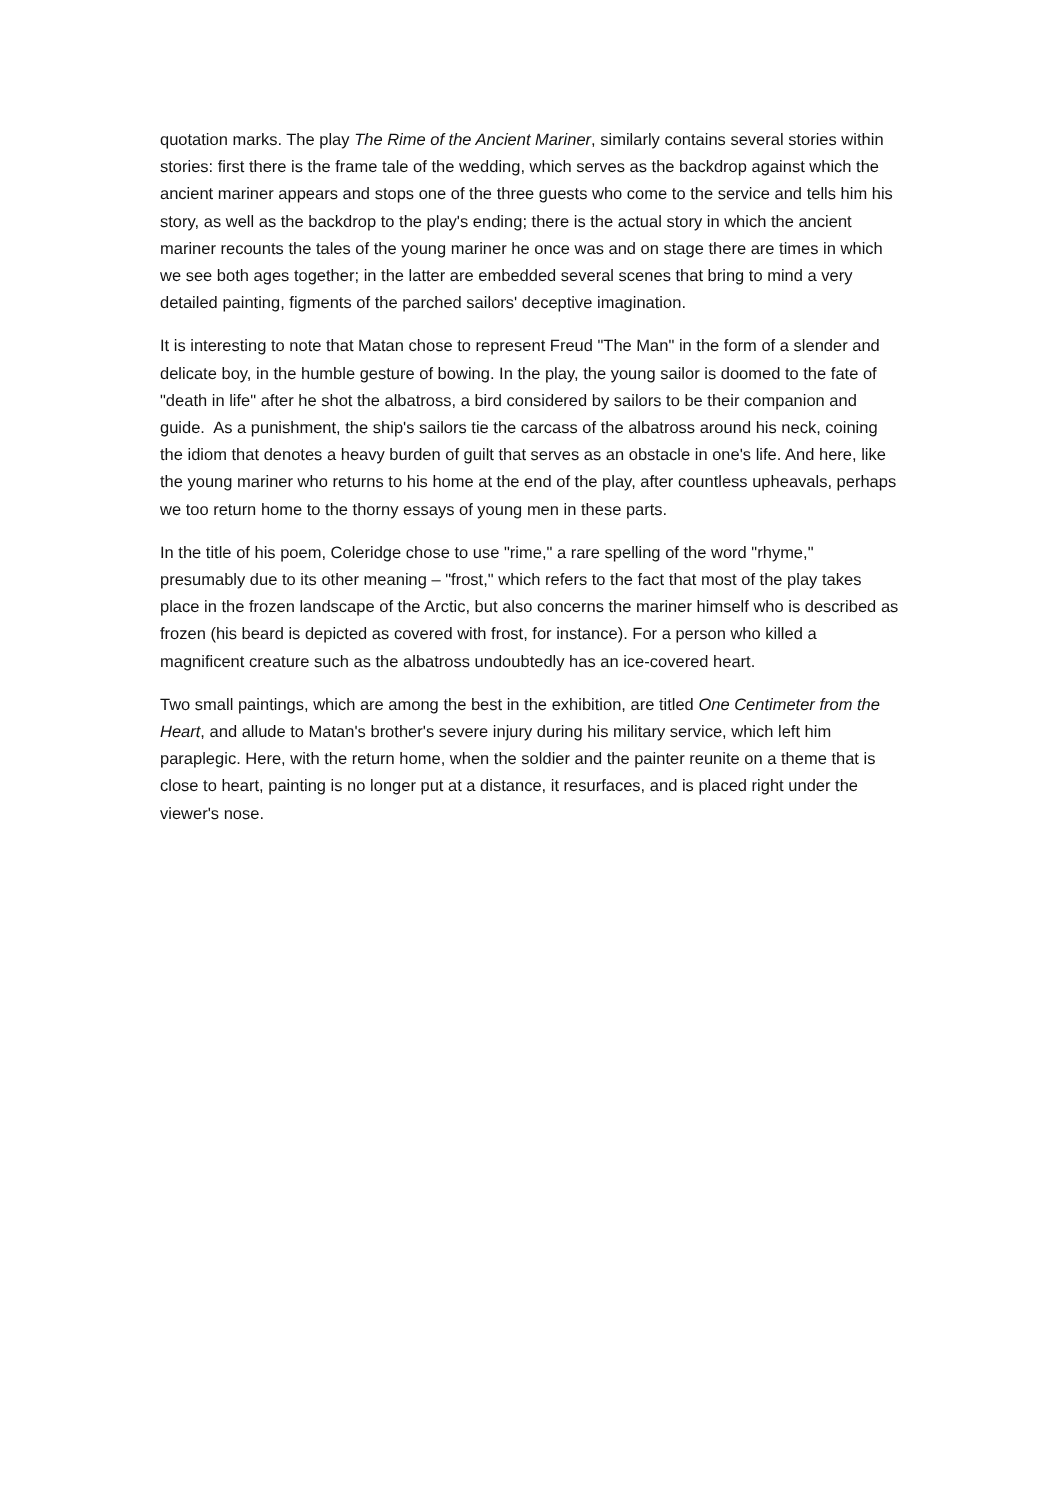quotation marks. The play The Rime of the Ancient Mariner, similarly contains several stories within stories: first there is the frame tale of the wedding, which serves as the backdrop against which the ancient mariner appears and stops one of the three guests who come to the service and tells him his story, as well as the backdrop to the play's ending; there is the actual story in which the ancient mariner recounts the tales of the young mariner he once was and on stage there are times in which we see both ages together; in the latter are embedded several scenes that bring to mind a very detailed painting, figments of the parched sailors' deceptive imagination.
It is interesting to note that Matan chose to represent Freud "The Man" in the form of a slender and delicate boy, in the humble gesture of bowing. In the play, the young sailor is doomed to the fate of "death in life" after he shot the albatross, a bird considered by sailors to be their companion and guide. As a punishment, the ship's sailors tie the carcass of the albatross around his neck, coining the idiom that denotes a heavy burden of guilt that serves as an obstacle in one's life. And here, like the young mariner who returns to his home at the end of the play, after countless upheavals, perhaps we too return home to the thorny essays of young men in these parts.
In the title of his poem, Coleridge chose to use "rime," a rare spelling of the word "rhyme," presumably due to its other meaning – "frost," which refers to the fact that most of the play takes place in the frozen landscape of the Arctic, but also concerns the mariner himself who is described as frozen (his beard is depicted as covered with frost, for instance). For a person who killed a magnificent creature such as the albatross undoubtedly has an ice-covered heart.
Two small paintings, which are among the best in the exhibition, are titled One Centimeter from the Heart, and allude to Matan's brother's severe injury during his military service, which left him paraplegic. Here, with the return home, when the soldier and the painter reunite on a theme that is close to heart, painting is no longer put at a distance, it resurfaces, and is placed right under the viewer's nose.